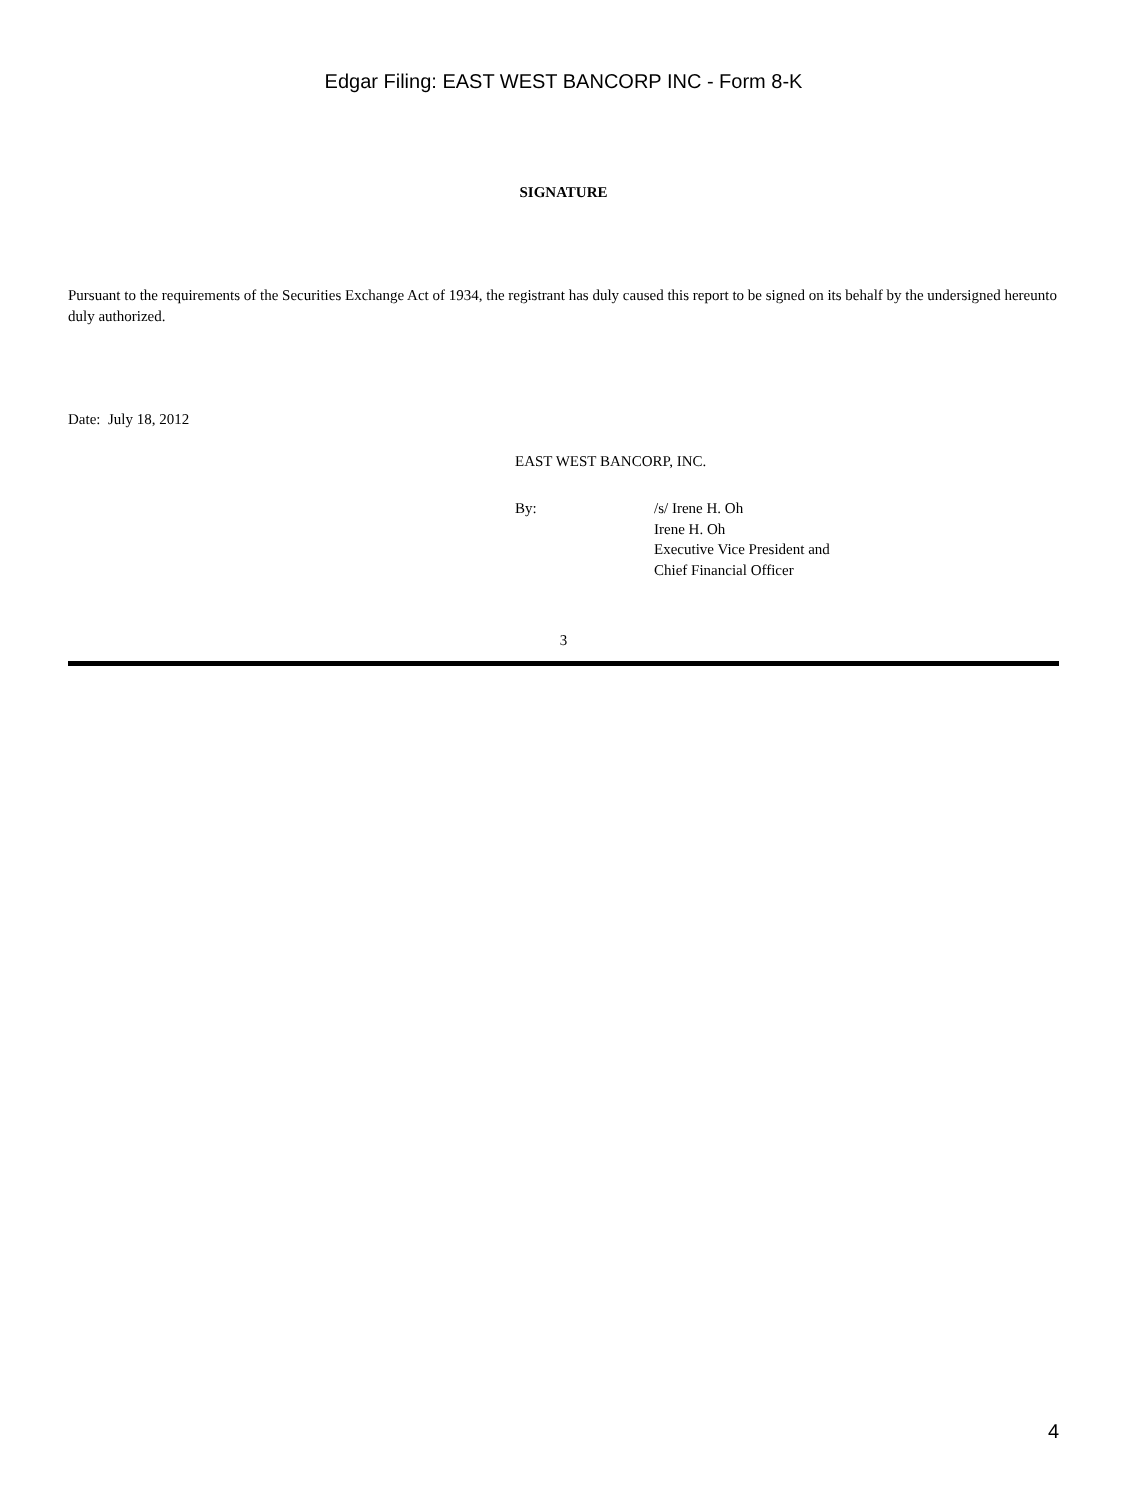Edgar Filing: EAST WEST BANCORP INC - Form 8-K
SIGNATURE
Pursuant to the requirements of the Securities Exchange Act of 1934, the registrant has duly caused this report to be signed on its behalf by the undersigned hereunto duly authorized.
Date: July 18, 2012
EAST WEST BANCORP, INC.
By: /s/ Irene H. Oh
Irene H. Oh
Executive Vice President and
Chief Financial Officer
3
4